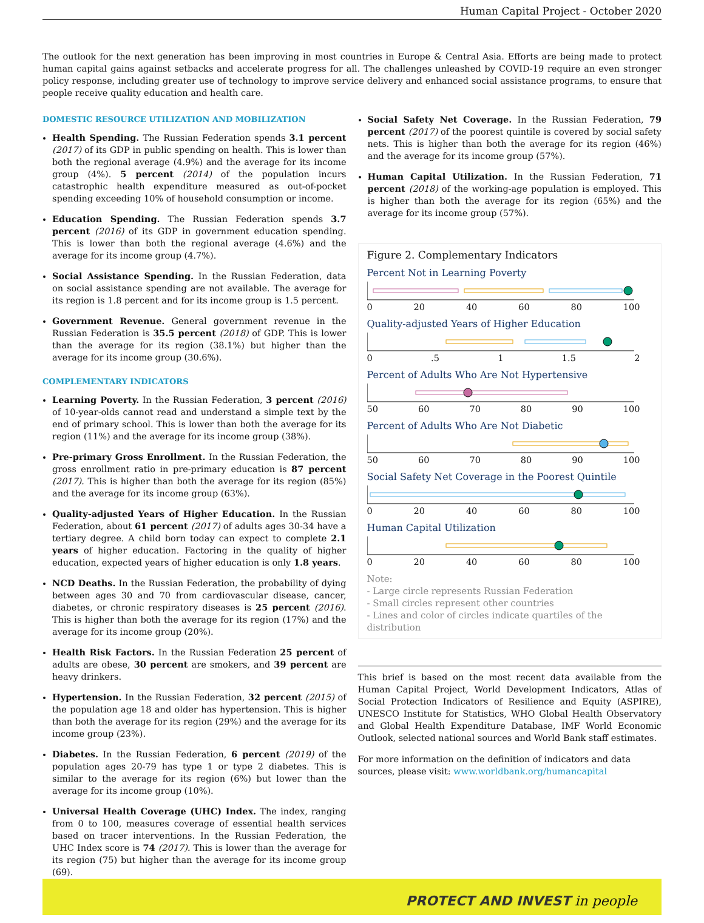Human Capital Project - October 2020
The outlook for the next generation has been improving in most countries in Europe & Central Asia. Efforts are being made to protect human capital gains against setbacks and accelerate progress for all. The challenges unleashed by COVID-19 require an even stronger policy response, including greater use of technology to improve service delivery and enhanced social assistance programs, to ensure that people receive quality education and health care.
DOMESTIC RESOURCE UTILIZATION AND MOBILIZATION
Health Spending. The Russian Federation spends 3.1 percent (2017) of its GDP in public spending on health. This is lower than both the regional average (4.9%) and the average for its income group (4%). 5 percent (2014) of the population incurs catastrophic health expenditure measured as out-of-pocket spending exceeding 10% of household consumption or income.
Education Spending. The Russian Federation spends 3.7 percent (2016) of its GDP in government education spending. This is lower than both the regional average (4.6%) and the average for its income group (4.7%).
Social Assistance Spending. In the Russian Federation, data on social assistance spending are not available. The average for its region is 1.8 percent and for its income group is 1.5 percent.
Government Revenue. General government revenue in the Russian Federation is 35.5 percent (2018) of GDP. This is lower than the average for its region (38.1%) but higher than the average for its income group (30.6%).
COMPLEMENTARY INDICATORS
Learning Poverty. In the Russian Federation, 3 percent (2016) of 10-year-olds cannot read and understand a simple text by the end of primary school. This is lower than both the average for its region (11%) and the average for its income group (38%).
Pre-primary Gross Enrollment. In the Russian Federation, the gross enrollment ratio in pre-primary education is 87 percent (2017). This is higher than both the average for its region (85%) and the average for its income group (63%).
Quality-adjusted Years of Higher Education. In the Russian Federation, about 61 percent (2017) of adults ages 30-34 have a tertiary degree. A child born today can expect to complete 2.1 years of higher education. Factoring in the quality of higher education, expected years of higher education is only 1.8 years.
NCD Deaths. In the Russian Federation, the probability of dying between ages 30 and 70 from cardiovascular disease, cancer, diabetes, or chronic respiratory diseases is 25 percent (2016). This is higher than both the average for its region (17%) and the average for its income group (20%).
Health Risk Factors. In the Russian Federation 25 percent of adults are obese, 30 percent are smokers, and 39 percent are heavy drinkers.
Hypertension. In the Russian Federation, 32 percent (2015) of the population age 18 and older has hypertension. This is higher than both the average for its region (29%) and the average for its income group (23%).
Diabetes. In the Russian Federation, 6 percent (2019) of the population ages 20-79 has type 1 or type 2 diabetes. This is similar to the average for its region (6%) but lower than the average for its income group (10%).
Universal Health Coverage (UHC) Index. The index, ranging from 0 to 100, measures coverage of essential health services based on tracer interventions. In the Russian Federation, the UHC Index score is 74 (2017). This is lower than the average for its region (75) but higher than the average for its income group (69).
Social Safety Net Coverage. In the Russian Federation, 79 percent (2017) of the poorest quintile is covered by social safety nets. This is higher than both the average for its region (46%) and the average for its income group (57%).
Human Capital Utilization. In the Russian Federation, 71 percent (2018) of the working-age population is employed. This is higher than both the average for its region (65%) and the average for its income group (57%).
Figure 2. Complementary Indicators
Percent Not in Learning Poverty
0 20 40 60 80 100
Quality-adjusted Years of Higher Education
0 .5 1 1.5 2
Percent of Adults Who Are Not Hypertensive
50 60 70 80 90 100
Percent of Adults Who Are Not Diabetic
50 60 70 80 90 100
Social Safety Net Coverage in the Poorest Quintile
0 20 40 60 80 100
Human Capital Utilization
0 20 40 60 80 100
Note:
- Large circle represents Russian Federation
- Small circles represent other countries
- Lines and color of circles indicate quartiles of the distribution
This brief is based on the most recent data available from the Human Capital Project, World Development Indicators, Atlas of Social Protection Indicators of Resilience and Equity (ASPIRE), UNESCO Institute for Statistics, WHO Global Health Observatory and Global Health Expenditure Database, IMF World Economic Outlook, selected national sources and World Bank staff estimates.
For more information on the definition of indicators and data sources, please visit: www.worldbank.org/humancapital
PROTECT AND INVEST in people